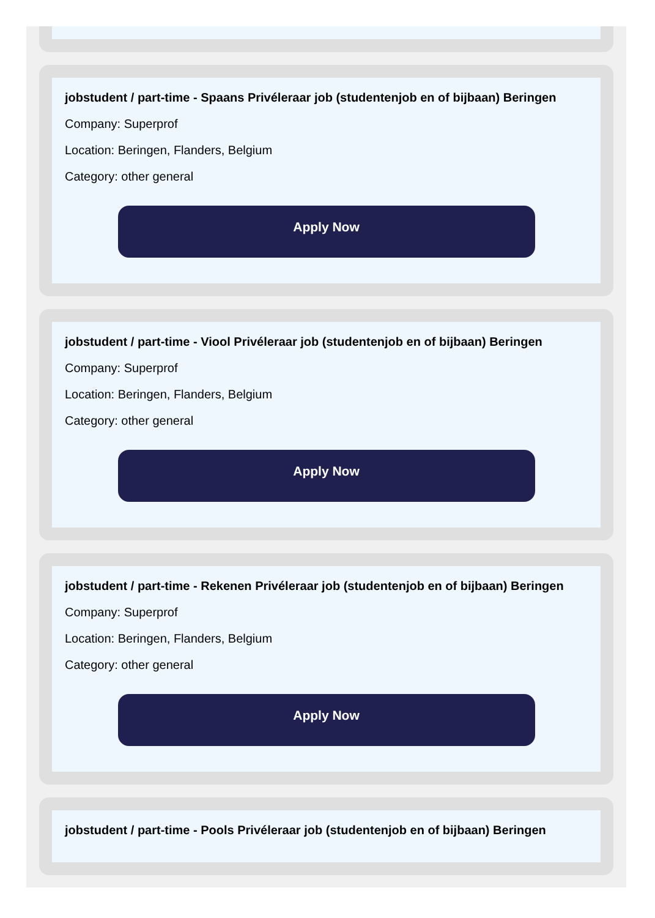jobstudent / part-time - Spaans Privéleraar job (studentenjob en of bijbaan) Beringen
Company: Superprof
Location: Beringen, Flanders, Belgium
Category: other general
Apply Now
jobstudent / part-time - Viool Privéleraar job (studentenjob en of bijbaan) Beringen
Company: Superprof
Location: Beringen, Flanders, Belgium
Category: other general
Apply Now
jobstudent / part-time - Rekenen Privéleraar job (studentenjob en of bijbaan) Beringen
Company: Superprof
Location: Beringen, Flanders, Belgium
Category: other general
Apply Now
jobstudent / part-time - Pools Privéleraar job (studentenjob en of bijbaan) Beringen